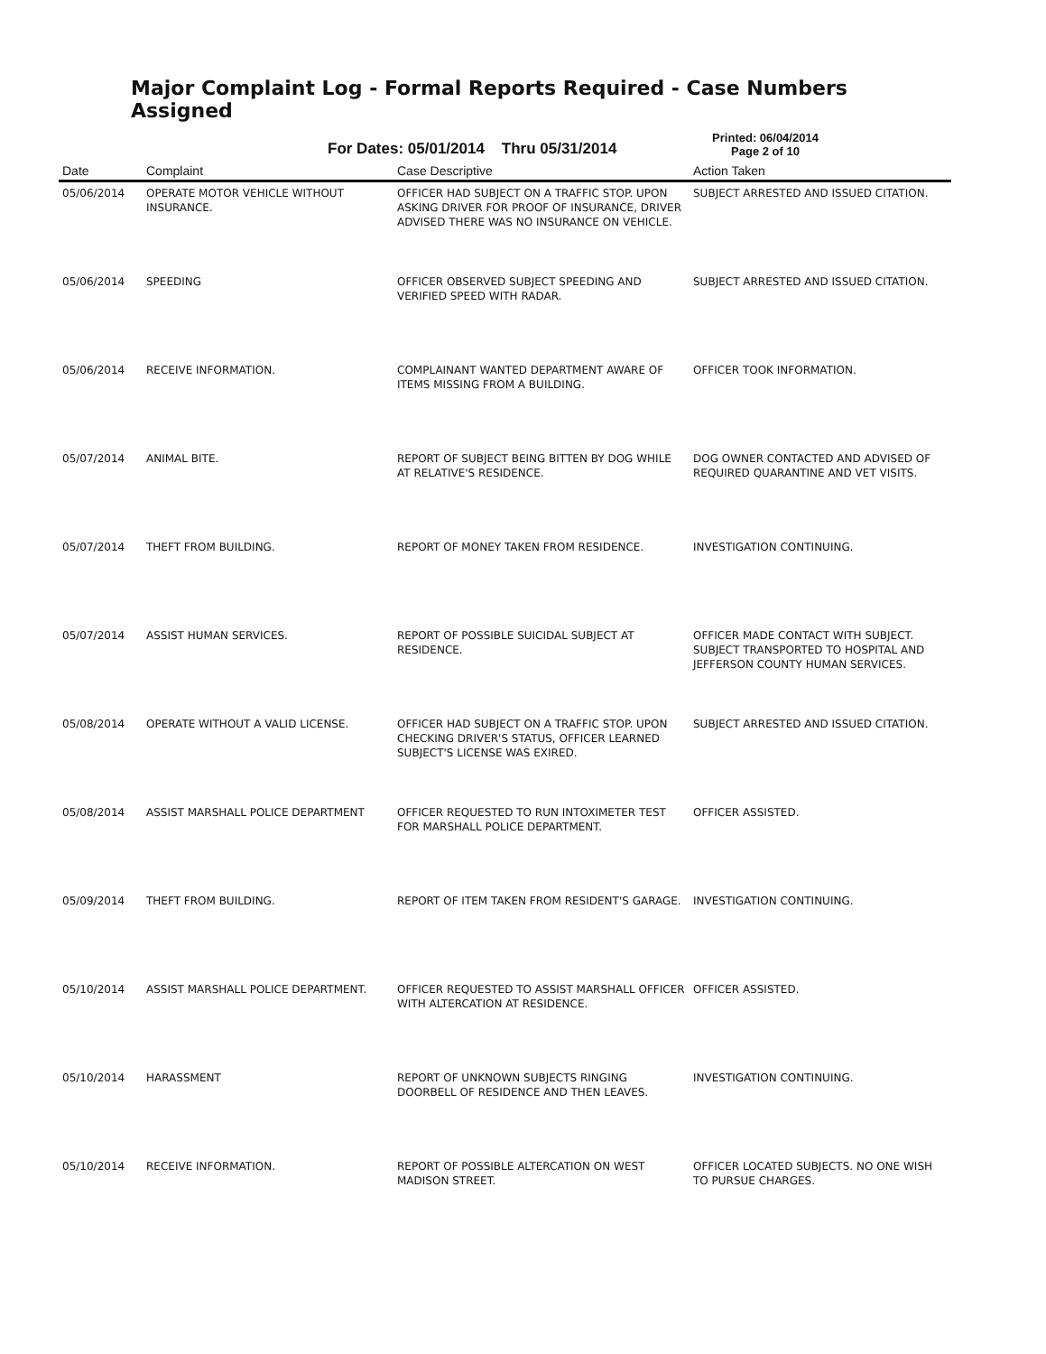Major Complaint Log - Formal Reports Required - Case Numbers Assigned
For Dates: 05/01/2014 Thru 05/31/2014
Printed: 06/04/2014
Page 2 of 10
| Date | Complaint | Case Descriptive | Action Taken |
| --- | --- | --- | --- |
| 05/06/2014 | OPERATE MOTOR VEHICLE WITHOUT INSURANCE. | OFFICER HAD SUBJECT ON A TRAFFIC STOP. UPON ASKING DRIVER FOR PROOF OF INSURANCE, DRIVER ADVISED THERE WAS NO INSURANCE ON VEHICLE. | SUBJECT ARRESTED AND ISSUED CITATION. |
| 05/06/2014 | SPEEDING | OFFICER OBSERVED SUBJECT SPEEDING AND VERIFIED SPEED WITH RADAR. | SUBJECT ARRESTED AND ISSUED CITATION. |
| 05/06/2014 | RECEIVE INFORMATION. | COMPLAINANT WANTED DEPARTMENT AWARE OF ITEMS MISSING FROM A BUILDING. | OFFICER TOOK INFORMATION. |
| 05/07/2014 | ANIMAL BITE. | REPORT OF SUBJECT BEING BITTEN BY DOG WHILE AT RELATIVE'S RESIDENCE. | DOG OWNER CONTACTED AND ADVISED OF REQUIRED QUARANTINE AND VET VISITS. |
| 05/07/2014 | THEFT FROM BUILDING. | REPORT OF MONEY TAKEN FROM RESIDENCE. | INVESTIGATION CONTINUING. |
| 05/07/2014 | ASSIST HUMAN SERVICES. | REPORT OF POSSIBLE SUICIDAL SUBJECT AT RESIDENCE. | OFFICER MADE CONTACT WITH SUBJECT. SUBJECT TRANSPORTED TO HOSPITAL AND JEFFERSON COUNTY HUMAN SERVICES. |
| 05/08/2014 | OPERATE WITHOUT A VALID LICENSE. | OFFICER HAD SUBJECT ON A TRAFFIC STOP. UPON CHECKING DRIVER'S STATUS, OFFICER LEARNED SUBJECT'S LICENSE WAS EXIRED. | SUBJECT ARRESTED AND ISSUED CITATION. |
| 05/08/2014 | ASSIST MARSHALL POLICE DEPARTMENT | OFFICER REQUESTED TO RUN INTOXIMETER TEST FOR MARSHALL POLICE DEPARTMENT. | OFFICER ASSISTED. |
| 05/09/2014 | THEFT FROM BUILDING. | REPORT OF ITEM TAKEN FROM RESIDENT'S GARAGE. | INVESTIGATION CONTINUING. |
| 05/10/2014 | ASSIST MARSHALL POLICE DEPARTMENT. | OFFICER REQUESTED TO ASSIST MARSHALL OFFICER WITH ALTERCATION AT RESIDENCE. | OFFICER ASSISTED. |
| 05/10/2014 | HARASSMENT | REPORT OF UNKNOWN SUBJECTS RINGING DOORBELL OF RESIDENCE AND THEN LEAVES. | INVESTIGATION CONTINUING. |
| 05/10/2014 | RECEIVE INFORMATION. | REPORT OF POSSIBLE ALTERCATION ON WEST MADISON STREET. | OFFICER LOCATED SUBJECTS. NO ONE WISH TO PURSUE CHARGES. |